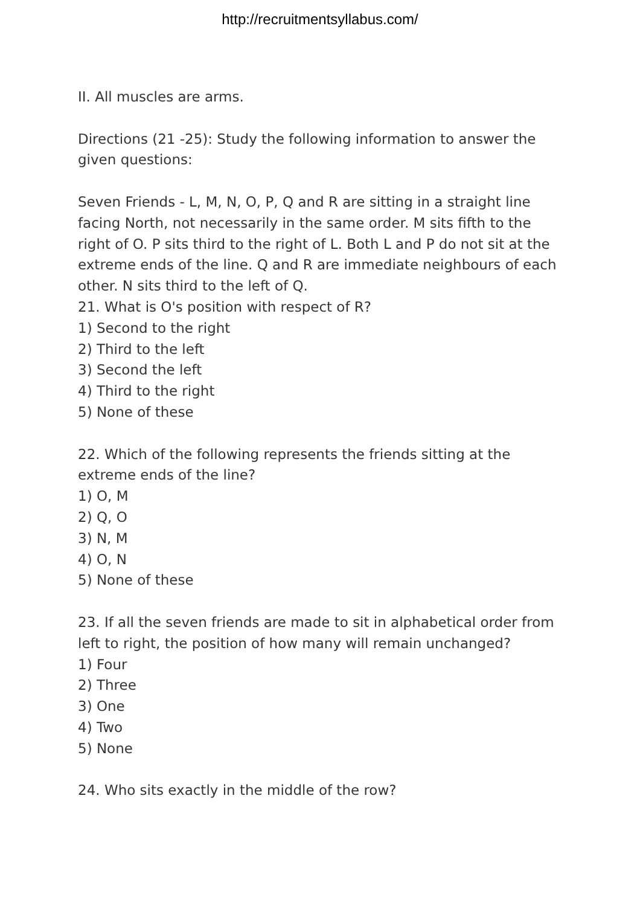http://recruitmentsyllabus.com/
II. All muscles are arms.
Directions (21 -25): Study the following information to answer the given questions:
Seven Friends - L, M, N, O, P, Q and R are sitting in a straight line facing North, not necessarily in the same order. M sits fifth to the right of O. P sits third to the right of L. Both L and P do not sit at the extreme ends of the line. Q and R are immediate neighbours of each other. N sits third to the left of Q.
21. What is O's position with respect of R?
1) Second to the right
2) Third to the left
3) Second the left
4) Third to the right
5) None of these
22. Which of the following represents the friends sitting at the extreme ends of the line?
1) O, M
2) Q, O
3) N, M
4) O, N
5) None of these
23. If all the seven friends are made to sit in alphabetical order from left to right, the position of how many will remain unchanged?
1) Four
2) Three
3) One
4) Two
5) None
24. Who sits exactly in the middle of the row?